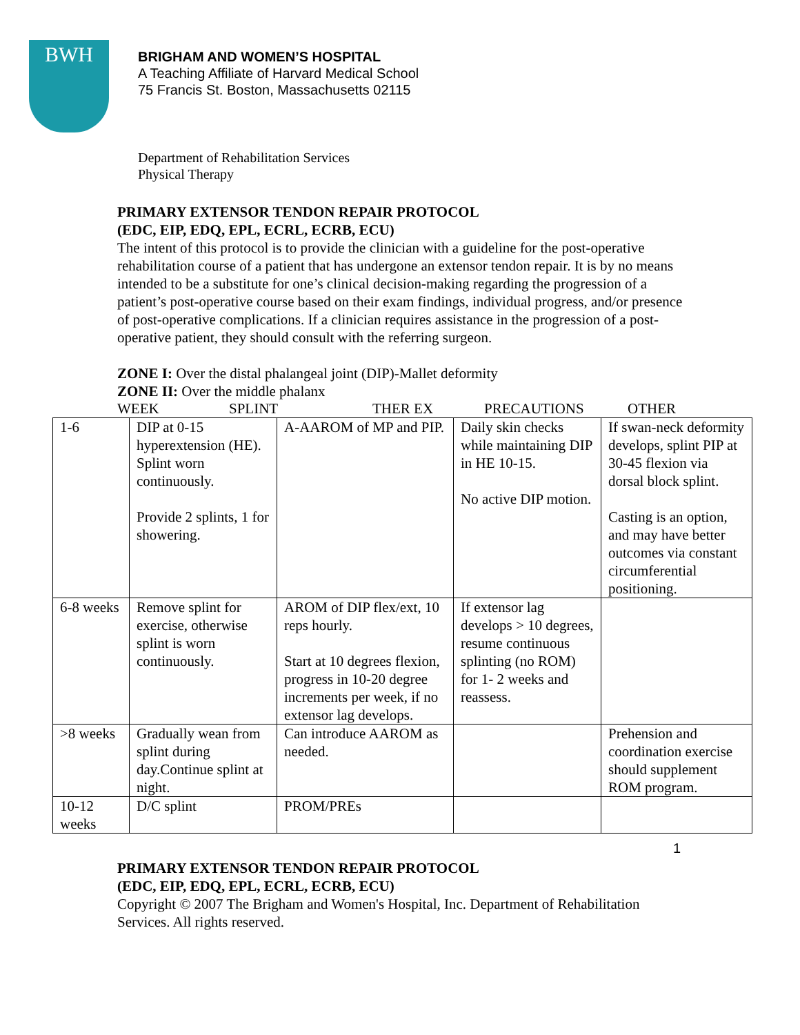BWH
BRIGHAM AND WOMEN’S HOSPITAL
A Teaching Affiliate of Harvard Medical School
75 Francis St. Boston, Massachusetts 02115
Department of Rehabilitation Services
Physical Therapy
PRIMARY EXTENSOR TENDON REPAIR PROTOCOL
(EDC, EIP, EDQ, EPL, ECRL, ECRB, ECU)
The intent of this protocol is to provide the clinician with a guideline for the post-operative rehabilitation course of a patient that has undergone an extensor tendon repair. It is by no means intended to be a substitute for one’s clinical decision-making regarding the progression of a patient’s post-operative course based on their exam findings, individual progress, and/or presence of post-operative complications. If a clinician requires assistance in the progression of a post-operative patient, they should consult with the referring surgeon.
ZONE I: Over the distal phalangeal joint (DIP)-Mallet deformity
ZONE II: Over the middle phalanx
WEEK SPLINT THER EX PRECAUTIONS OTHER
| 1-6 | DIP at 0-15 hyperextension (HE). Splint worn continuously. Provide 2 splints, 1 for showering. | A-AAROM of MP and PIP. | Daily skin checks while maintaining DIP in HE 10-15. No active DIP motion. | If swan-neck deformity develops, splint PIP at 30-45 flexion via dorsal block splint. Casting is an option, and may have better outcomes via constant circumferential positioning. |
| 6-8 weeks | Remove splint for exercise, otherwise splint is worn continuously. | AROM of DIP flex/ext, 10 reps hourly. Start at 10 degrees flexion, progress in 10-20 degree increments per week, if no extensor lag develops. | If extensor lag develops > 10 degrees, resume continuous splinting (no ROM) for 1- 2 weeks and reassess. | |
| >8 weeks | Gradually wean from splint during day.Continue splint at night. | Can introduce AAROM as needed. | | Prehension and coordination exercise should supplement ROM program. |
| 10-12 weeks | D/C splint | PROM/PREs | | |
1
PRIMARY EXTENSOR TENDON REPAIR PROTOCOL
(EDC, EIP, EDQ, EPL, ECRL, ECRB, ECU)
Copyright © 2007 The Brigham and Women's Hospital, Inc. Department of Rehabilitation Services. All rights reserved.